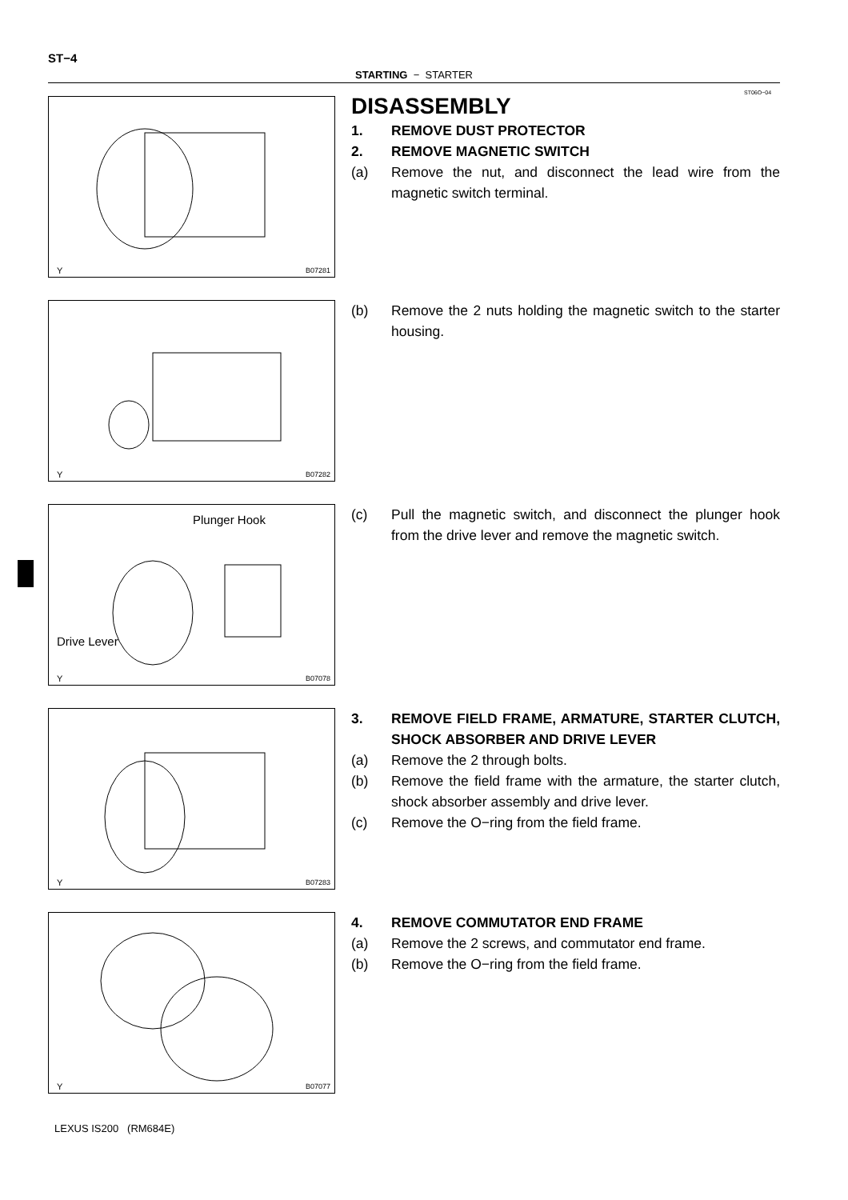ST−4
STARTING − STARTER
ST06O−04
Y B07281
DISASSEMBLY
1. REMOVE DUST PROTECTOR
2. REMOVE MAGNETIC SWITCH
(a) Remove the nut, and disconnect the lead wire from the magnetic switch terminal.
Y B07282
(b) Remove the 2 nuts holding the magnetic switch to the starter housing.
Plunger Hook
Drive Lever
Y B07078
(c) Pull the magnetic switch, and disconnect the plunger hook from the drive lever and remove the magnetic switch.
Y B07283
3. REMOVE FIELD FRAME, ARMATURE, STARTER CLUTCH, SHOCK ABSORBER AND DRIVE LEVER
(a) Remove the 2 through bolts.
(b) Remove the field frame with the armature, the starter clutch, shock absorber assembly and drive lever.
(c) Remove the O−ring from the field frame.
Y B07077
4. REMOVE COMMUTATOR END FRAME
(a) Remove the 2 screws, and commutator end frame.
(b) Remove the O−ring from the field frame.
LEXUS IS200 (RM684E)